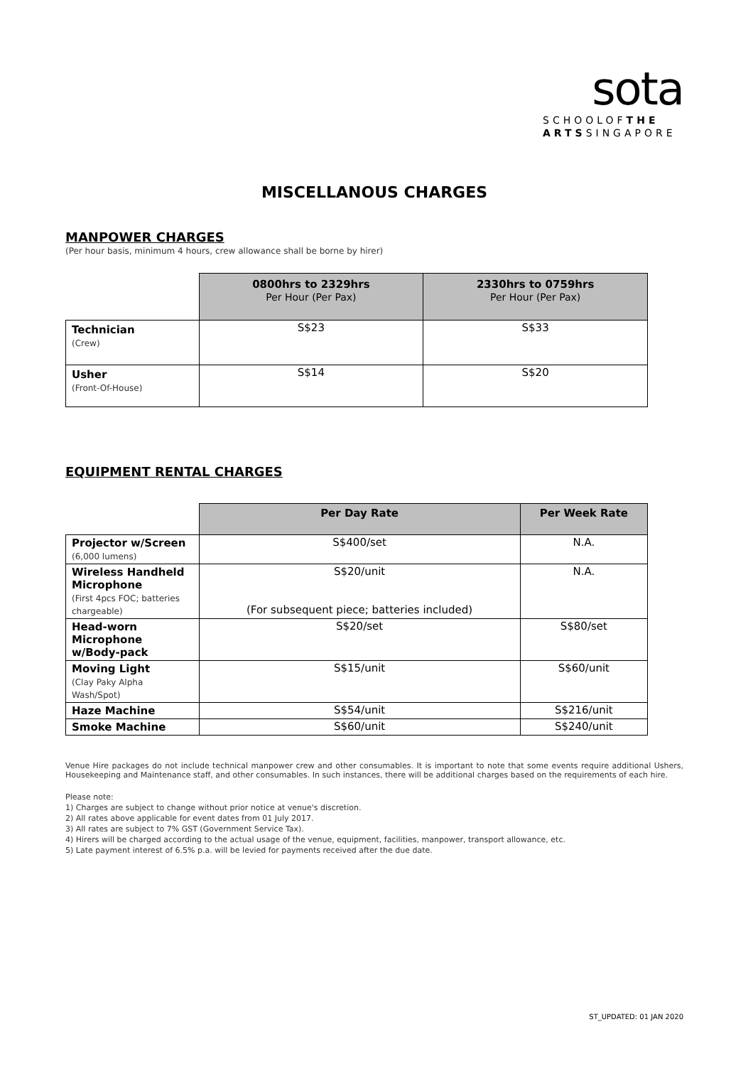sota
SCHOOLOFTHE
ARTSSINGAPORE
MISCELLANOUS CHARGES
MANPOWER CHARGES
(Per hour basis, minimum 4 hours, crew allowance shall be borne by hirer)
| | 0800hrs to 2329hrs Per Hour (Per Pax) | 2330hrs to 0759hrs Per Hour (Per Pax) |
| --- | --- | --- |
| Technician (Crew) | S$23 | S$33 |
| Usher (Front-Of-House) | S$14 | S$20 |
EQUIPMENT RENTAL CHARGES
| | Per Day Rate | Per Week Rate |
| --- | --- | --- |
| Projector w/Screen (6,000 lumens) | S$400/set | N.A. |
| Wireless Handheld Microphone (First 4pcs FOC; batteries chargeable) | S$20/unit (For subsequent piece; batteries included) | N.A. |
| Head-worn Microphone w/Body-pack | S$20/set | S$80/set |
| Moving Light (Clay Paky Alpha Wash/Spot) | S$15/unit | S$60/unit |
| Haze Machine | S$54/unit | S$216/unit |
| Smoke Machine | S$60/unit | S$240/unit |
Venue Hire packages do not include technical manpower crew and other consumables. It is important to note that some events require additional Ushers, Housekeeping and Maintenance staff, and other consumables. In such instances, there will be additional charges based on the requirements of each hire.
Please note:
1) Charges are subject to change without prior notice at venue's discretion.
2) All rates above applicable for event dates from 01 July 2017.
3) All rates are subject to 7% GST (Government Service Tax).
4) Hirers will be charged according to the actual usage of the venue, equipment, facilities, manpower, transport allowance, etc.
5) Late payment interest of 6.5% p.a. will be levied for payments received after the due date.
ST_UPDATED: 01 JAN 2020